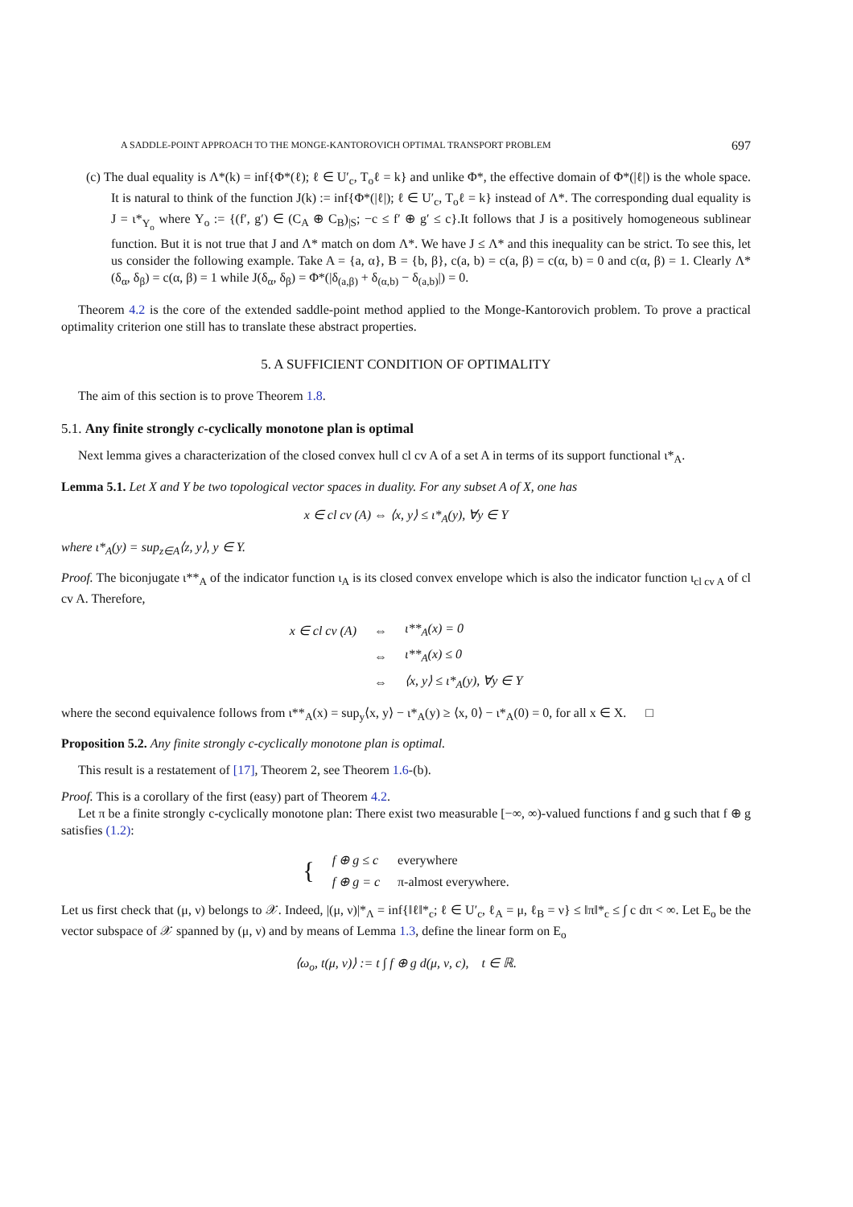A SADDLE-POINT APPROACH TO THE MONGE-KANTOROVICH OPTIMAL TRANSPORT PROBLEM 697
(c) The dual equality is Λ*(k) = inf{Φ*(ℓ); ℓ ∈ U′<sub>c</sub>, T<sub>o</sub>ℓ = k} and unlike Φ*, the effective domain of Φ*(|ℓ|) is the whole space. It is natural to think of the function J(k) := inf{Φ*(|ℓ|); ℓ ∈ U′<sub>c</sub>, T<sub>o</sub>ℓ = k} instead of Λ*. The corresponding dual equality is J = ι*<sub>Υ<sub>o</sub></sub> where Υ<sub>o</sub> := {(f′, g′) ∈ (C<sub>A</sub> ⊕ C<sub>B</sub>)<sub>|S</sub>; −c ≤ f′ ⊕ g′ ≤ c}.It follows that J is a positively homogeneous sublinear function. But it is not true that J and Λ* match on dom Λ*. We have J ≤ Λ* and this inequality can be strict. To see this, let us consider the following example. Take A = {a, α}, B = {b, β}, c(a, b) = c(a, β) = c(α, b) = 0 and c(α, β) = 1. Clearly Λ*(δ<sub>α</sub>, δ<sub>β</sub>) = c(α, β) = 1 while J(δ<sub>α</sub>, δ<sub>β</sub>) = Φ*(|δ<sub>(a,β)</sub> + δ<sub>(α,b)</sub> − δ<sub>(a,b)</sub>|) = 0.
Theorem 4.2 is the core of the extended saddle-point method applied to the Monge-Kantorovich problem. To prove a practical optimality criterion one still has to translate these abstract properties.
5. A SUFFICIENT CONDITION OF OPTIMALITY
The aim of this section is to prove Theorem 1.8.
5.1. Any finite strongly c-cyclically monotone plan is optimal
Next lemma gives a characterization of the closed convex hull cl cv A of a set A in terms of its support functional ι*<sub>A</sub>.
Lemma 5.1. Let X and Y be two topological vector spaces in duality. For any subset A of X, one has
x ∈ cl cv (A) ⇔ ⟨x, y⟩ ≤ ι*<sub>A</sub>(y), ∀y ∈ Y
where ι*<sub>A</sub>(y) = sup<sub>z∈A</sub>⟨z, y⟩, y ∈ Y.
Proof. The biconjugate ι**<sub>A</sub> of the indicator function ι<sub>A</sub> is its closed convex envelope which is also the indicator function ι<sub>cl cv A</sub> of cl cv A. Therefore,
| x ∈ cl cv (A) | ⇔ | ι**<sub>A</sub>(x) = 0 |
| | ⇔ | ι**<sub>A</sub>(x) ≤ 0 |
| | ⇔ | ⟨x, y⟩ ≤ ι*<sub>A</sub>(y), ∀y ∈ Y |
where the second equivalence follows from ι**<sub>A</sub>(x) = sup<sub>y</sub>⟨x, y⟩ − ι*<sub>A</sub>(y) ≥ ⟨x, 0⟩ − ι*<sub>A</sub>(0) = 0, for all x ∈ X. □
Proposition 5.2. Any finite strongly c-cyclically monotone plan is optimal.
This result is a restatement of [17], Theorem 2, see Theorem 1.6-(b).
Proof. This is a corollary of the first (easy) part of Theorem 4.2.
Let π be a finite strongly c-cyclically monotone plan: There exist two measurable [−∞, ∞)-valued functions f and g such that f ⊕ g satisfies (1.2):
| { | f ⊕ g ≤ c | everywhere |
| | f ⊕ g = c | π-almost everywhere. |
Let us first check that (μ, ν) belongs to 𝒳. Indeed, |(μ, ν)|*<sub>Λ</sub> = inf{‖ℓ‖*<sub>c</sub>; ℓ ∈ U′<sub>c</sub>, ℓ<sub>A</sub> = μ, ℓ<sub>B</sub> = ν} ≤ ‖π‖*<sub>c</sub> ≤ ∫ c dπ < ∞. Let E<sub>o</sub> be the vector subspace of 𝒳 spanned by (μ, ν) and by means of Lemma 1.3, define the linear form on E<sub>o</sub>
⟨ω<sub>o</sub>, t(μ, ν)⟩ := t ∫ f ⊕ g d(μ, ν, c), t ∈ ℝ.